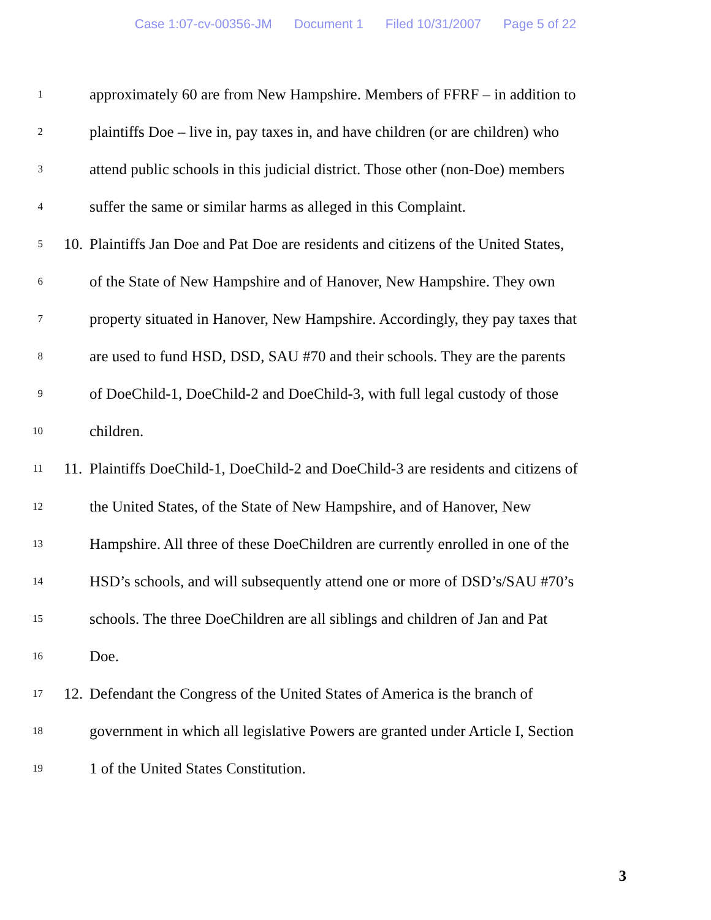Case 1:07-cv-00356-JM Document 1 Filed 10/31/2007 Page 5 of 22
1
approximately 60 are from New Hampshire. Members of FFRF – in addition to
2
plaintiffs Doe – live in, pay taxes in, and have children (or are children) who
3
attend public schools in this judicial district. Those other (non-Doe) members
4
suffer the same or similar harms as alleged in this Complaint.
5
10.
Plaintiffs Jan Doe and Pat Doe are residents and citizens of the United States,
6
of the State of New Hampshire and of Hanover, New Hampshire. They own
7
property situated in Hanover, New Hampshire. Accordingly, they pay taxes that
8
are used to fund HSD, DSD, SAU #70 and their schools. They are the parents
9
of DoeChild-1, DoeChild-2 and DoeChild-3, with full legal custody of those
10
children.
11
11.
Plaintiffs DoeChild-1, DoeChild-2 and DoeChild-3 are residents and citizens of
12
the United States, of the State of New Hampshire, and of Hanover, New
13
Hampshire. All three of these DoeChildren are currently enrolled in one of the
14
HSD’s schools, and will subsequently attend one or more of DSD’s/SAU #70’s
15
schools. The three DoeChildren are all siblings and children of Jan and Pat
16
Doe.
17
12.
Defendant the Congress of the United States of America is the branch of
18
government in which all legislative Powers are granted under Article I, Section
19
1 of the United States Constitution.
3